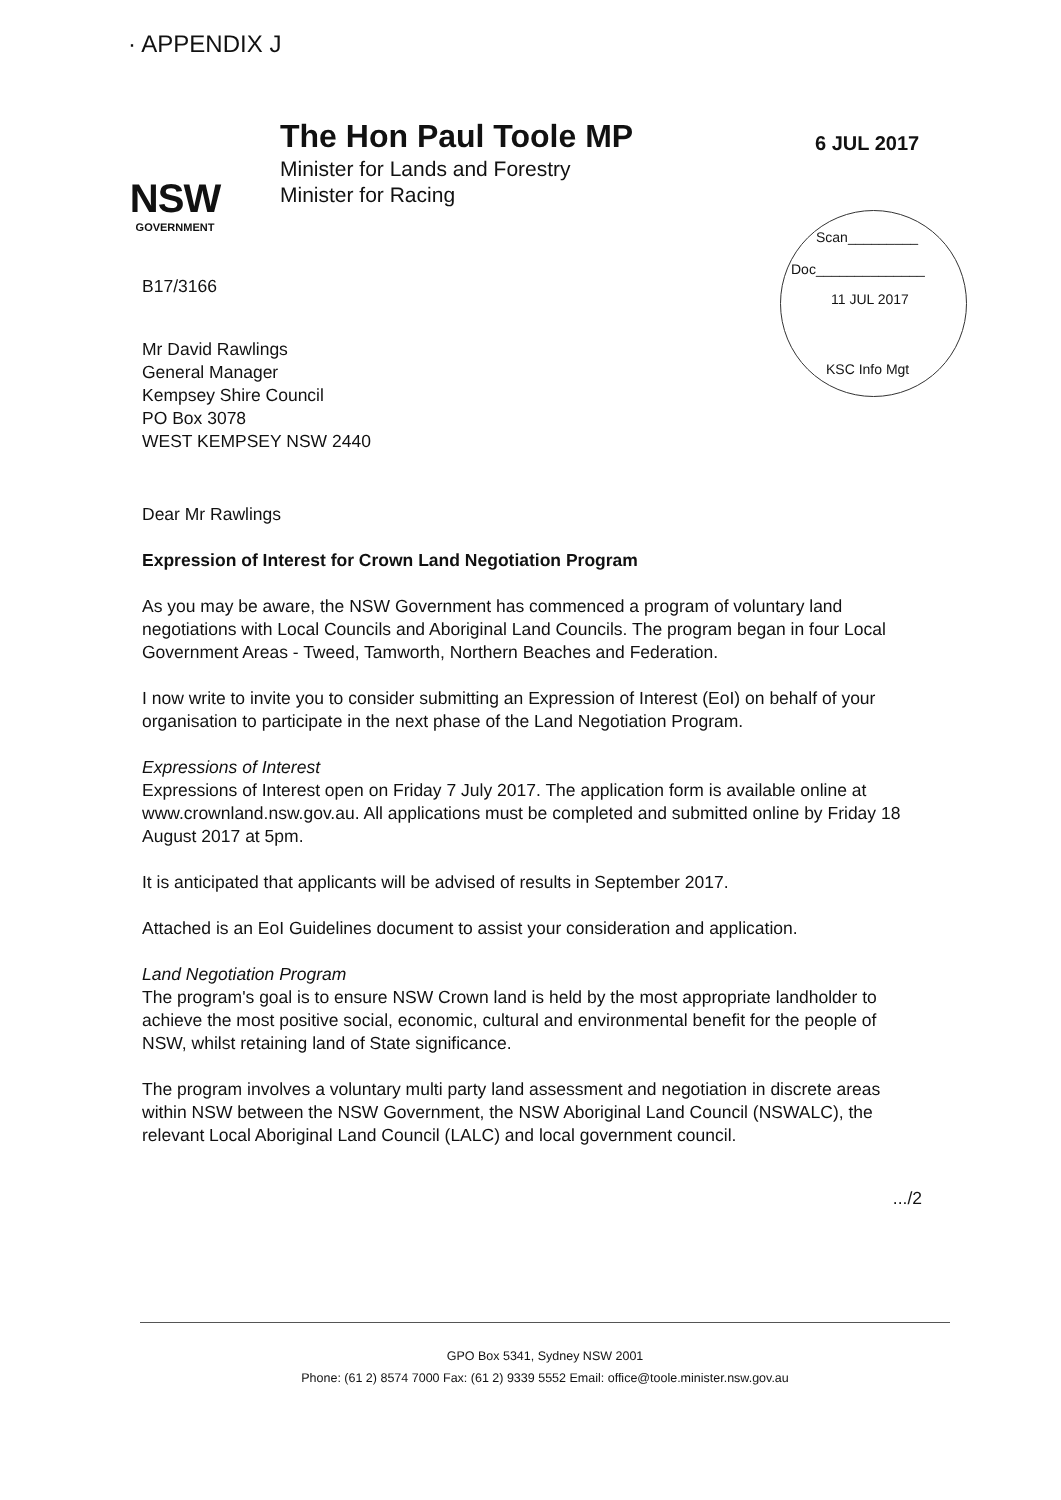· APPENDIX J
NSW
GOVERNMENT
The Hon Paul Toole MP
Minister for Lands and Forestry
Minister for Racing
6 JUL 2017
Scan_________
Doc______________
11 JUL 2017
KSC Info Mgt
B17/3166
Mr David Rawlings
General Manager
Kempsey Shire Council
PO Box 3078
WEST KEMPSEY NSW 2440
Dear Mr Rawlings
Expression of Interest for Crown Land Negotiation Program
As you may be aware, the NSW Government has commenced a program of voluntary land negotiations with Local Councils and Aboriginal Land Councils. The program began in four Local Government Areas - Tweed, Tamworth, Northern Beaches and Federation.
I now write to invite you to consider submitting an Expression of Interest (EoI) on behalf of your organisation to participate in the next phase of the Land Negotiation Program.
Expressions of Interest
Expressions of Interest open on Friday 7 July 2017. The application form is available online at www.crownland.nsw.gov.au. All applications must be completed and submitted online by Friday 18 August 2017 at 5pm.
It is anticipated that applicants will be advised of results in September 2017.
Attached is an EoI Guidelines document to assist your consideration and application.
Land Negotiation Program
The program's goal is to ensure NSW Crown land is held by the most appropriate landholder to achieve the most positive social, economic, cultural and environmental benefit for the people of NSW, whilst retaining land of State significance.
The program involves a voluntary multi party land assessment and negotiation in discrete areas within NSW between the NSW Government, the NSW Aboriginal Land Council (NSWALC), the relevant Local Aboriginal Land Council (LALC) and local government council.
.../2
GPO Box 5341, Sydney NSW 2001
Phone: (61 2) 8574 7000 Fax: (61 2) 9339 5552 Email: office@toole.minister.nsw.gov.au